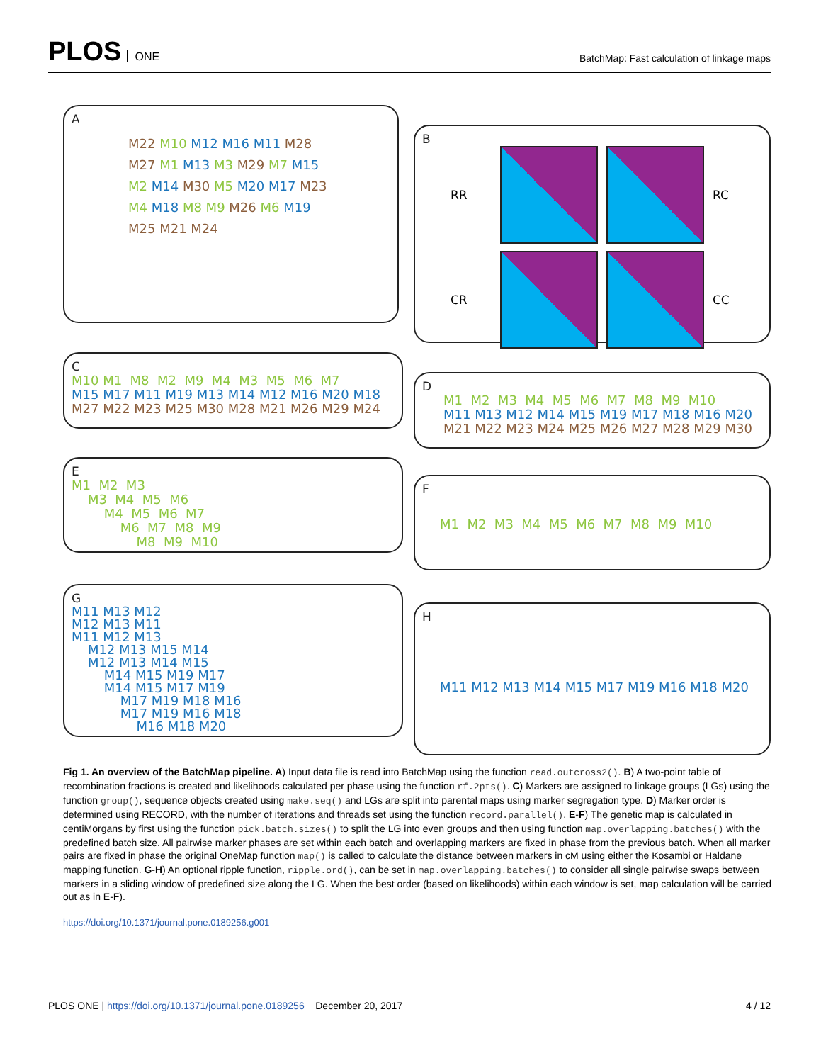PLOS ONE
BatchMap: Fast calculation of linkage maps
A
M22 M10 M12 M16 M11 M28 M27 M1 M13 M3 M29 M7 M15 M2 M14 M30 M5 M20 M17 M23 M4 M18 M8 M9 M26 M6 M19 M25 M21 M24
B
RR
RC CR
CC
C
M10 M1 M8 M2 M9 M4 M3 M5 M6 M7
M15 M17 M11 M19 M13 M14 M12 M16 M20 M18
M27 M22 M23 M25 M30 M28 M21 M26 M29 M24
D
M1 M2 M3 M4 M5 M6 M7 M8 M9 M10
M11 M13 M12 M14 M15 M19 M17 M18 M16 M20
M21 M22 M23 M24 M25 M26 M27 M28 M29 M30
E
M1 M2 M3 M3 M4 M5 M6 M4 M5 M6 M7 M6 M7 M8 M9 M8 M9 M10
F
M1 M2 M3 M4 M5 M6 M7 M8 M9 M10
G
M11 M13 M12 M12 M13 M11 M11 M12 M13 M12 M13 M15 M14 M12 M13 M14 M15 M14 M15 M19 M17 M14 M15 M17 M19 M17 M19 M18 M16 M17 M19 M16 M18 M16 M18 M20
H
M11 M12 M13 M14 M15 M17 M19 M16 M18 M20
Fig 1. An overview of the BatchMap pipeline. A) Input data file is read into BatchMap using the function read.outcross2(). B) A two-point table of recombination fractions is created and likelihoods calculated per phase using the function rf.2pts(). C) Markers are assigned to linkage groups (LGs) using the function group(), sequence objects created using make.seq() and LGs are split into parental maps using marker segregation type. D) Marker order is determined using RECORD, with the number of iterations and threads set using the function record.parallel(). E-F) The genetic map is calculated in centiMorgans by first using the function pick.batch.sizes() to split the LG into even groups and then using function map.overlapping.batches() with the predefined batch size. All pairwise marker phases are set within each batch and overlapping markers are fixed in phase from the previous batch. When all marker pairs are fixed in phase the original OneMap function map() is called to calculate the distance between markers in cM using either the Kosambi or Haldane mapping function. G-H) An optional ripple function, ripple.ord(), can be set in map.overlapping.batches() to consider all single pairwise swaps between markers in a sliding window of predefined size along the LG. When the best order (based on likelihoods) within each window is set, map calculation will be carried out as in E-F).
https://doi.org/10.1371/journal.pone.0189256.g001
PLOS ONE | https://doi.org/10.1371/journal.pone.0189256 December 20, 2017 4 / 12